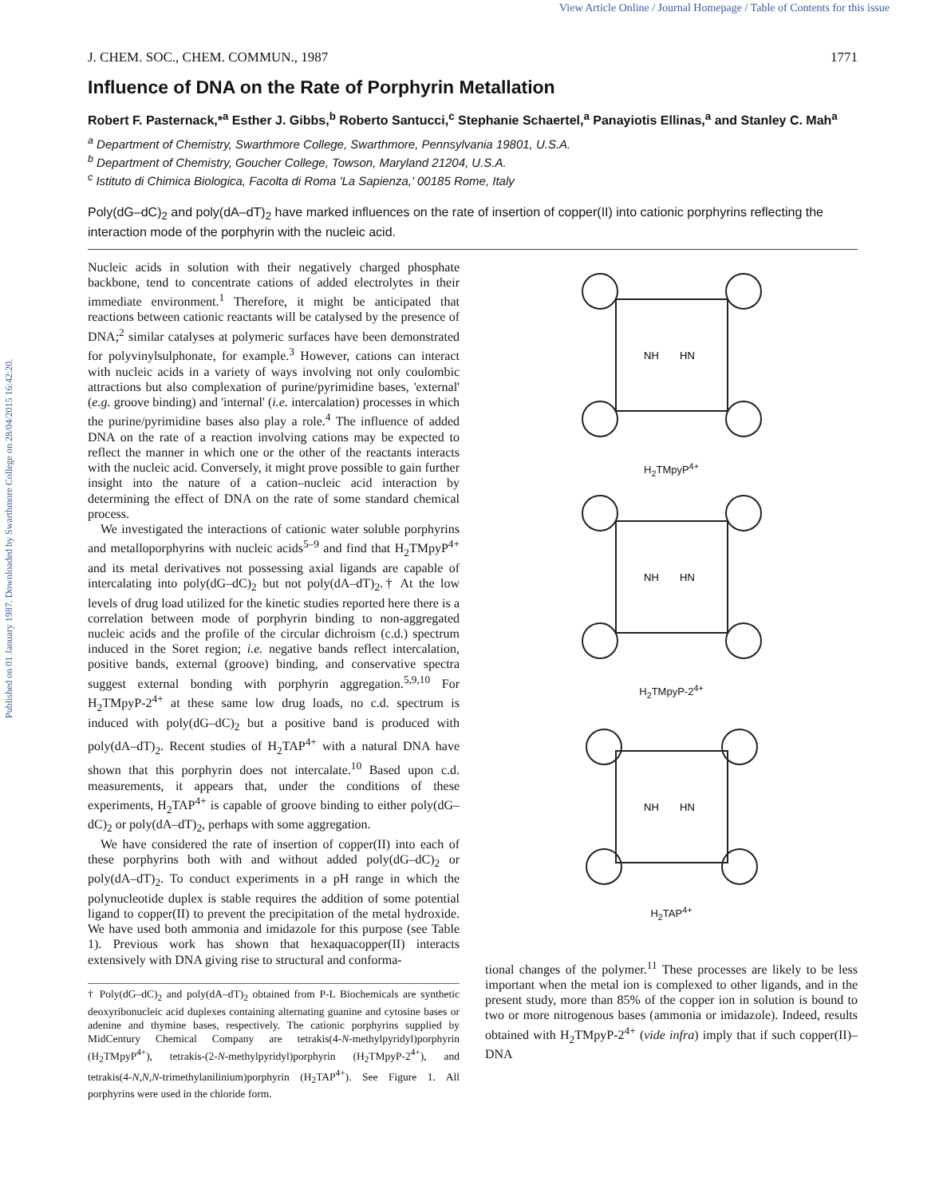View Article Online / Journal Homepage / Table of Contents for this issue
Published on 01 January 1987. Downloaded by Swarthmore College on 28/04/2015 16:42:20.
J. CHEM. SOC., CHEM. COMMUN., 1987 1771
Influence of DNA on the Rate of Porphyrin Metallation
Robert F. Pasternack,*<sup>a</sup> Esther J. Gibbs,<sup>b</sup> Roberto Santucci,<sup>c</sup> Stephanie Schaertel,<sup>a</sup> Panayiotis Ellinas,<sup>a</sup> and Stanley C. Mah<sup>a</sup>
<sup>a</sup> Department of Chemistry, Swarthmore College, Swarthmore, Pennsylvania 19801, U.S.A.
<sup>b</sup> Department of Chemistry, Goucher College, Towson, Maryland 21204, U.S.A.
<sup>c</sup> Istituto di Chimica Biologica, Facolta di Roma 'La Sapienza,' 00185 Rome, Italy
Poly(dG–dC)<sub>2</sub> and poly(dA–dT)<sub>2</sub> have marked influences on the rate of insertion of copper(II) into cationic porphyrins reflecting the interaction mode of the porphyrin with the nucleic acid.
Nucleic acids in solution with their negatively charged phosphate backbone, tend to concentrate cations of added electrolytes in their immediate environment.<sup>1</sup> Therefore, it might be anticipated that reactions between cationic reactants will be catalysed by the presence of DNA;<sup>2</sup> similar catalyses at polymeric surfaces have been demonstrated for polyvinylsulphonate, for example.<sup>3</sup> However, cations can interact with nucleic acids in a variety of ways involving not only coulombic attractions but also complexation of purine/pyrimidine bases, 'external' (e.g. groove binding) and 'internal' (i.e. intercalation) processes in which the purine/pyrimidine bases also play a role.<sup>4</sup> The influence of added DNA on the rate of a reaction involving cations may be expected to reflect the manner in which one or the other of the reactants interacts with the nucleic acid. Conversely, it might prove possible to gain further insight into the nature of a cation–nucleic acid interaction by determining the effect of DNA on the rate of some standard chemical process.
We investigated the interactions of cationic water soluble porphyrins and metalloporphyrins with nucleic acids<sup>5–9</sup> and find that H<sub>2</sub>TMpyP<sup>4+</sup> and its metal derivatives not possessing axial ligands are capable of intercalating into poly(dG–dC)<sub>2</sub> but not poly(dA–dT)<sub>2</sub>.† At the low levels of drug load utilized for the kinetic studies reported here there is a correlation between mode of porphyrin binding to non-aggregated nucleic acids and the profile of the circular dichroism (c.d.) spectrum induced in the Soret region; i.e. negative bands reflect intercalation, positive bands, external (groove) binding, and conservative spectra suggest external bonding with porphyrin aggregation.<sup>5,9,10</sup> For H<sub>2</sub>TMpyP-2<sup>4+</sup> at these same low drug loads, no c.d. spectrum is induced with poly(dG–dC)<sub>2</sub> but a positive band is produced with poly(dA–dT)<sub>2</sub>. Recent studies of H<sub>2</sub>TAP<sup>4+</sup> with a natural DNA have shown that this porphyrin does not intercalate.<sup>10</sup> Based upon c.d. measurements, it appears that, under the conditions of these experiments, H<sub>2</sub>TAP<sup>4+</sup> is capable of groove binding to either poly(dG–dC)<sub>2</sub> or poly(dA–dT)<sub>2</sub>, perhaps with some aggregation.
We have considered the rate of insertion of copper(II) into each of these porphyrins both with and without added poly(dG–dC)<sub>2</sub> or poly(dA–dT)<sub>2</sub>. To conduct experiments in a pH range in which the polynucleotide duplex is stable requires the addition of some potential ligand to copper(II) to prevent the precipitation of the metal hydroxide. We have used both ammonia and imidazole for this purpose (see Table 1). Previous work has shown that hexaquacopper(II) interacts extensively with DNA giving rise to structural and conforma-
† Poly(dG–dC)<sub>2</sub> and poly(dA–dT)<sub>2</sub> obtained from P-L Biochemicals are synthetic deoxyribonucleic acid duplexes containing alternating guanine and cytosine bases or adenine and thymine bases, respectively. The cationic porphyrins supplied by MidCentury Chemical Company are tetrakis(4-N-methylpyridyl)porphyrin (H<sub>2</sub>TMpyP<sup>4+</sup>), tetrakis-(2-N-methylpyridyl)porphyrin (H<sub>2</sub>TMpyP-2<sup>4+</sup>), and tetrakis(4-N,N,N-trimethylanilinium)porphyrin (H<sub>2</sub>TAP<sup>4+</sup>). See Figure 1. All porphyrins were used in the chloride form.
NH
HN
H<sub>2</sub>TMpyP<sup>4+</sup>
NH
HN
H<sub>2</sub>TMpyP-2<sup>4+</sup>
NH
HN
H<sub>2</sub>TAP<sup>4+</sup>
tional changes of the polymer.<sup>11</sup> These processes are likely to be less important when the metal ion is complexed to other ligands, and in the present study, more than 85% of the copper ion in solution is bound to two or more nitrogenous bases (ammonia or imidazole). Indeed, results obtained with H<sub>2</sub>TMpyP-2<sup>4+</sup> (vide infra) imply that if such copper(II)–DNA